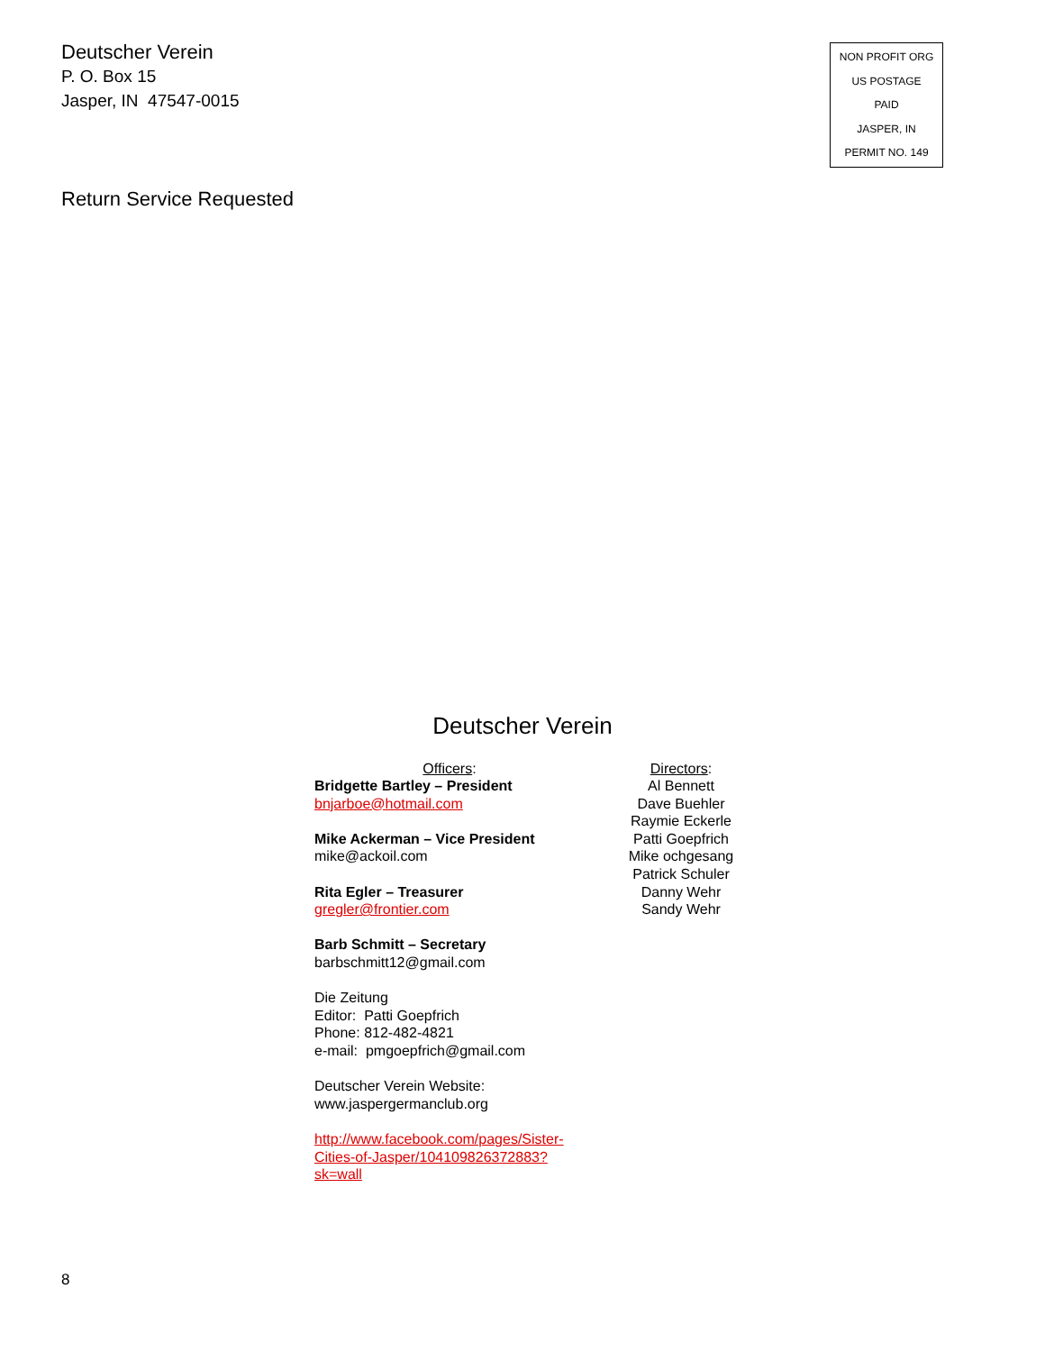Deutscher Verein
P. O. Box 15
Jasper, IN 47547-0015
NON PROFIT ORG
US POSTAGE
PAID
JASPER, IN
PERMIT NO. 149
Return Service Requested
Deutscher Verein
Officers:
Bridgette Bartley – President
bnjarboe@hotmail.com
Mike Ackerman – Vice President
mike@ackoil.com
Rita Egler – Treasurer
gregler@frontier.com
Barb Schmitt – Secretary
barbschmitt12@gmail.com
Die Zeitung
Editor: Patti Goepfrich
Phone: 812-482-4821
e-mail: pmgoepfrich@gmail.com
Deutscher Verein Website:
www.jaspergermanclub.org
http://www.facebook.com/pages/Sister-Cities-of-Jasper/104109826372883?sk=wall
Directors:
Al Bennett
Dave Buehler
Raymie Eckerle
Patti Goepfrich
Mike ochgesang
Patrick Schuler
Danny Wehr
Sandy Wehr
8